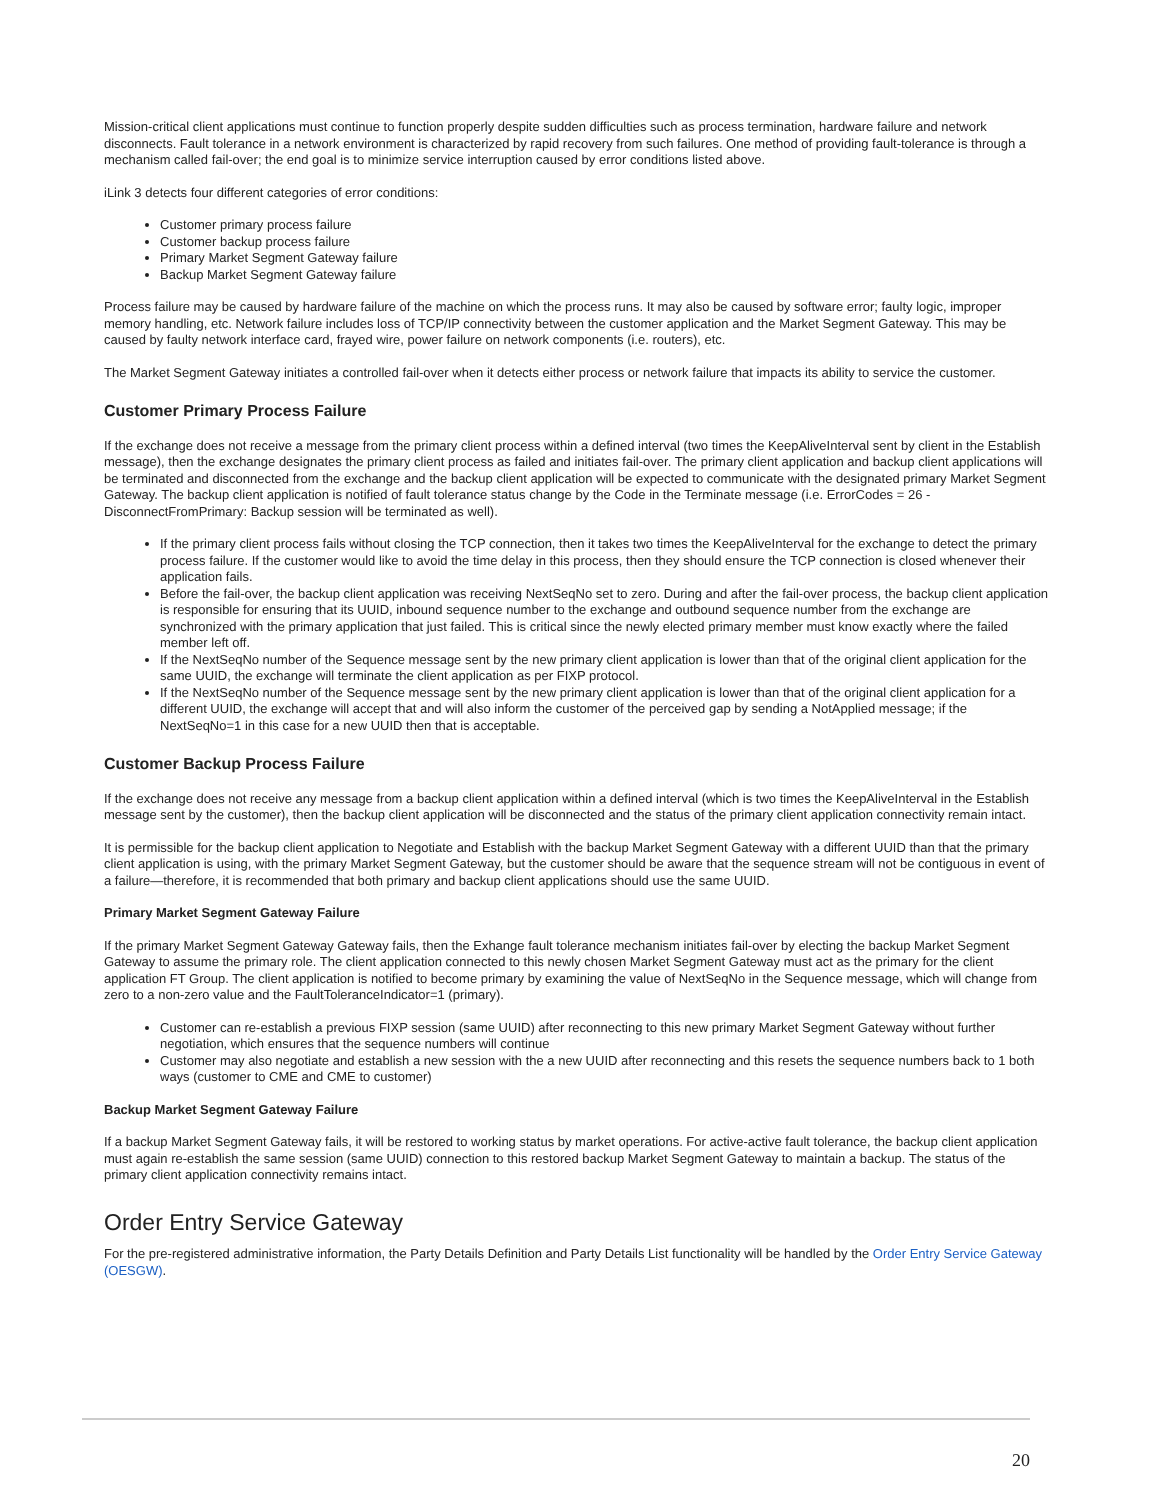Mission-critical client applications must continue to function properly despite sudden difficulties such as process termination, hardware failure and network disconnects. Fault tolerance in a network environment is characterized by rapid recovery from such failures. One method of providing fault-tolerance is through a mechanism called fail-over; the end goal is to minimize service interruption caused by error conditions listed above.
iLink 3 detects four different categories of error conditions:
Customer primary process failure
Customer backup process failure
Primary Market Segment Gateway failure
Backup Market Segment Gateway failure
Process failure may be caused by hardware failure of the machine on which the process runs. It may also be caused by software error; faulty logic, improper memory handling, etc. Network failure includes loss of TCP/IP connectivity between the customer application and the Market Segment Gateway. This may be caused by faulty network interface card, frayed wire, power failure on network components (i.e. routers), etc.
The Market Segment Gateway initiates a controlled fail-over when it detects either process or network failure that impacts its ability to service the customer.
Customer Primary Process Failure
If the exchange does not receive a message from the primary client process within a defined interval (two times the KeepAliveInterval sent by client in the Establish message), then the exchange designates the primary client process as failed and initiates fail-over. The primary client application and backup client applications will be terminated and disconnected from the exchange and the backup client application will be expected to communicate with the designated primary Market Segment Gateway. The backup client application is notified of fault tolerance status change by the Code in the Terminate message (i.e. ErrorCodes = 26 - DisconnectFromPrimary: Backup session will be terminated as well).
If the primary client process fails without closing the TCP connection, then it takes two times the KeepAliveInterval for the exchange to detect the primary process failure. If the customer would like to avoid the time delay in this process, then they should ensure the TCP connection is closed whenever their application fails.
Before the fail-over, the backup client application was receiving NextSeqNo set to zero. During and after the fail-over process, the backup client application is responsible for ensuring that its UUID, inbound sequence number to the exchange and outbound sequence number from the exchange are synchronized with the primary application that just failed. This is critical since the newly elected primary member must know exactly where the failed member left off.
If the NextSeqNo number of the Sequence message sent by the new primary client application is lower than that of the original client application for the same UUID, the exchange will terminate the client application as per FIXP protocol.
If the NextSeqNo number of the Sequence message sent by the new primary client application is lower than that of the original client application for a different UUID, the exchange will accept that and will also inform the customer of the perceived gap by sending a NotApplied message; if the NextSeqNo=1 in this case for a new UUID then that is acceptable.
Customer Backup Process Failure
If the exchange does not receive any message from a backup client application within a defined interval (which is two times the KeepAliveInterval in the Establish message sent by the customer), then the backup client application will be disconnected and the status of the primary client application connectivity remain intact.
It is permissible for the backup client application to Negotiate and Establish with the backup Market Segment Gateway with a different UUID than that the primary client application is using, with the primary Market Segment Gateway, but the customer should be aware that the sequence stream will not be contiguous in event of a failure—therefore, it is recommended that both primary and backup client applications should use the same UUID.
Primary Market Segment Gateway Failure
If the primary Market Segment Gateway Gateway fails, then the Exhange fault tolerance mechanism initiates fail-over by electing the backup Market Segment Gateway to assume the primary role. The client application connected to this newly chosen Market Segment Gateway must act as the primary for the client application FT Group. The client application is notified to become primary by examining the value of NextSeqNo in the Sequence message, which will change from zero to a non-zero value and the FaultToleranceIndicator=1 (primary).
Customer can re-establish a previous FIXP session (same UUID) after reconnecting to this new primary Market Segment Gateway without further negotiation, which ensures that the sequence numbers will continue
Customer may also negotiate and establish a new session with the a new UUID after reconnecting and this resets the sequence numbers back to 1 both ways (customer to CME and CME to customer)
Backup Market Segment Gateway Failure
If a backup Market Segment Gateway fails, it will be restored to working status by market operations. For active-active fault tolerance, the backup client application must again re-establish the same session (same UUID) connection to this restored backup Market Segment Gateway to maintain a backup. The status of the primary client application connectivity remains intact.
Order Entry Service Gateway
For the pre-registered administrative information, the Party Details Definition and Party Details List functionality will be handled by the Order Entry Service Gateway (OESGW).
20